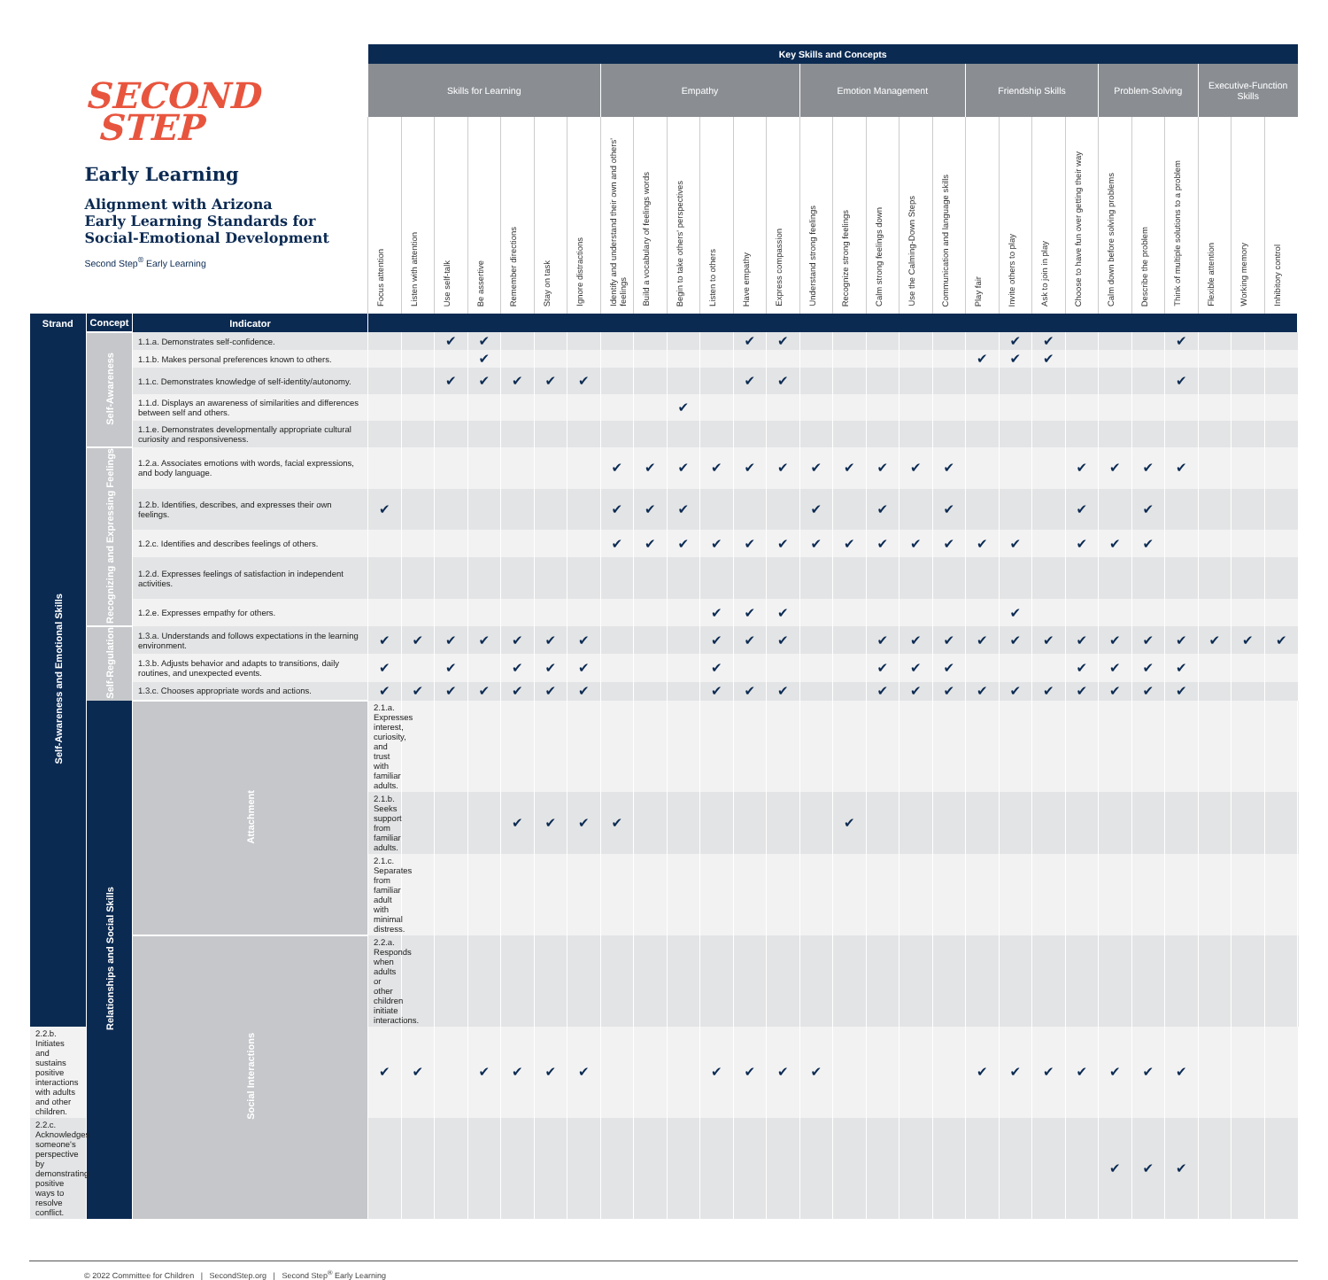| SECOND STEP Early Learning Alignment with Arizona Early Learning Standards for Social-Emotional Development Second Step<sup>®</sup> Early Learning | | | Key Skills and Concepts | | | | | | | | | | | | | | | | | | | | | | | | | | | | |
| --- | --- | --- | --- | --- | --- | --- | --- | --- | --- | --- | --- | --- | --- | --- | --- | --- | --- | --- | --- | --- | --- | --- | --- | --- | --- | --- | --- | --- | --- | --- | --- |
| | | | Skills for Learning | | | | | | | Empathy | | | | | | Emotion Management | | | | | Friendship Skills | | | | Problem-Solving | | | Executive-Function Skills | | | |
| | | | Focus attention | Listen with attention | Use self-talk | Be assertive | Remember directions | Stay on task | Ignore distractions | Identify and understand their own and others' feelings | Build a vocabulary of feelings words | Begin to take others' perspectives | Listen to others | Have empathy | Express compassion | Understand strong feelings | Recognize strong feelings | Calm strong feelings down | Use the Calming-Down Steps | Communication and language skills | Play fair | Invite others to play | Ask to join in play | Choose to have fun over getting their way | Calm down before solving problems | Describe the problem | Think of multiple solutions to a problem | Flexible attention | Working memory | Inhibitory control | |
| Strand | Concept | Indicator | | | | | | | | | | | | | | | | | | | | | | | | | | | | | |
| Self-Awareness and Emotional Skills | Self-Awareness | 1.1.a. Demonstrates self-confidence. | | | ✔ | ✔ | | | | | | | | ✔ | ✔ | | | | | | | ✔ | ✔ | | | | ✔ | | | | |
| | | 1.1.b. Makes personal preferences known to others. | | | | ✔ | | | | | | | | | | | | | | | ✔ | ✔ | ✔ | | | | | | | | |
| | | 1.1.c. Demonstrates knowledge of self-identity/autonomy. | | | ✔ | ✔ | ✔ | ✔ | ✔ | | | | | ✔ | ✔ | | | | | | | | | | | | ✔ | | | | |
| | | 1.1.d. Displays an awareness of similarities and differences between self and others. | | | | | | | | | | ✔ | | | | | | | | | | | | | | | | | | | |
| | | 1.1.e. Demonstrates developmentally appropriate cultural curiosity and responsiveness. | | | | | | | | | | | | | | | | | | | | | | | | | | | | | |
| | Recognizing and Expressing Feelings | 1.2.a. Associates emotions with words, facial expressions, and body language. | | | | | | | | ✔ | ✔ | ✔ | ✔ | ✔ | ✔ | ✔ | ✔ | ✔ | ✔ | ✔ | | | | ✔ | ✔ | ✔ | ✔ | | | | |
| | | 1.2.b. Identifies, describes, and expresses their own feelings. | ✔ | | | | | | | ✔ | ✔ | ✔ | | | | ✔ | | ✔ | | ✔ | | | | ✔ | | ✔ | | | | | |
| | | 1.2.c. Identifies and describes feelings of others. | | | | | | | | ✔ | ✔ | ✔ | ✔ | ✔ | ✔ | ✔ | ✔ | ✔ | ✔ | ✔ | ✔ | ✔ | | ✔ | ✔ | ✔ | | | | | |
| | | 1.2.d. Expresses feelings of satisfaction in independent activities. | | | | | | | | | | | | | | | | | | | | | | | | | | | | | |
| | | 1.2.e. Expresses empathy for others. | | | | | | | | | | | ✔ | ✔ | ✔ | | | | | | | ✔ | | | | | | | | | |
| | Self-Regulation | 1.3.a. Understands and follows expectations in the learning environment. | ✔ | ✔ | ✔ | ✔ | ✔ | ✔ | ✔ | | | | ✔ | ✔ | ✔ | | | ✔ | ✔ | ✔ | ✔ | ✔ | ✔ | ✔ | ✔ | ✔ | ✔ | ✔ | ✔ | ✔ | |
| | | 1.3.b. Adjusts behavior and adapts to transitions, daily routines, and unexpected events. | ✔ | | ✔ | | ✔ | ✔ | ✔ | | | | ✔ | | | | | ✔ | ✔ | ✔ | | | | ✔ | ✔ | ✔ | ✔ | | | | |
| | | 1.3.c. Chooses appropriate words and actions. | ✔ | ✔ | ✔ | ✔ | ✔ | ✔ | ✔ | | | | ✔ | ✔ | ✔ | | | ✔ | ✔ | ✔ | ✔ | ✔ | ✔ | ✔ | ✔ | ✔ | ✔ | | | | |
| | Relationships and Social Skills | Attachment | 2.1.a. Expresses interest, curiosity, and trust with familiar adults. | | | | | | | | | | | | | | | | | | | | | | | | | | | | |
| | | | 2.1.b. Seeks support from familiar adults. | | | | ✔ | ✔ | ✔ | ✔ | | | | | | | ✔ | | | | | | | | | | | | | | |
| | | | 2.1.c. Separates from familiar adult with minimal distress. | | | | | | | | | | | | | | | | | | | | | | | | | | | | |
| | | Social Interactions | 2.2.a. Responds when adults or other children initiate interactions. | | | | | | | | | | | | | | | | | | | | | | | | | | | | |
| 2.2.b. Initiates and sustains positive interactions with adults and other children. | | | ✔ | ✔ | | ✔ | ✔ | ✔ | ✔ | | | | ✔ | ✔ | ✔ | ✔ | | | | | ✔ | ✔ | ✔ | ✔ | ✔ | ✔ | ✔ | | | | |
| 2.2.c. Acknowledges someone's perspective by demonstrating positive ways to resolve conflict. | | | | | | | | | | | | | | | | | | | | | | | | | ✔ | ✔ | ✔ | | | | |
© 2022 Committee for Children | SecondStep.org | Second Step<sup>®</sup> Early Learning